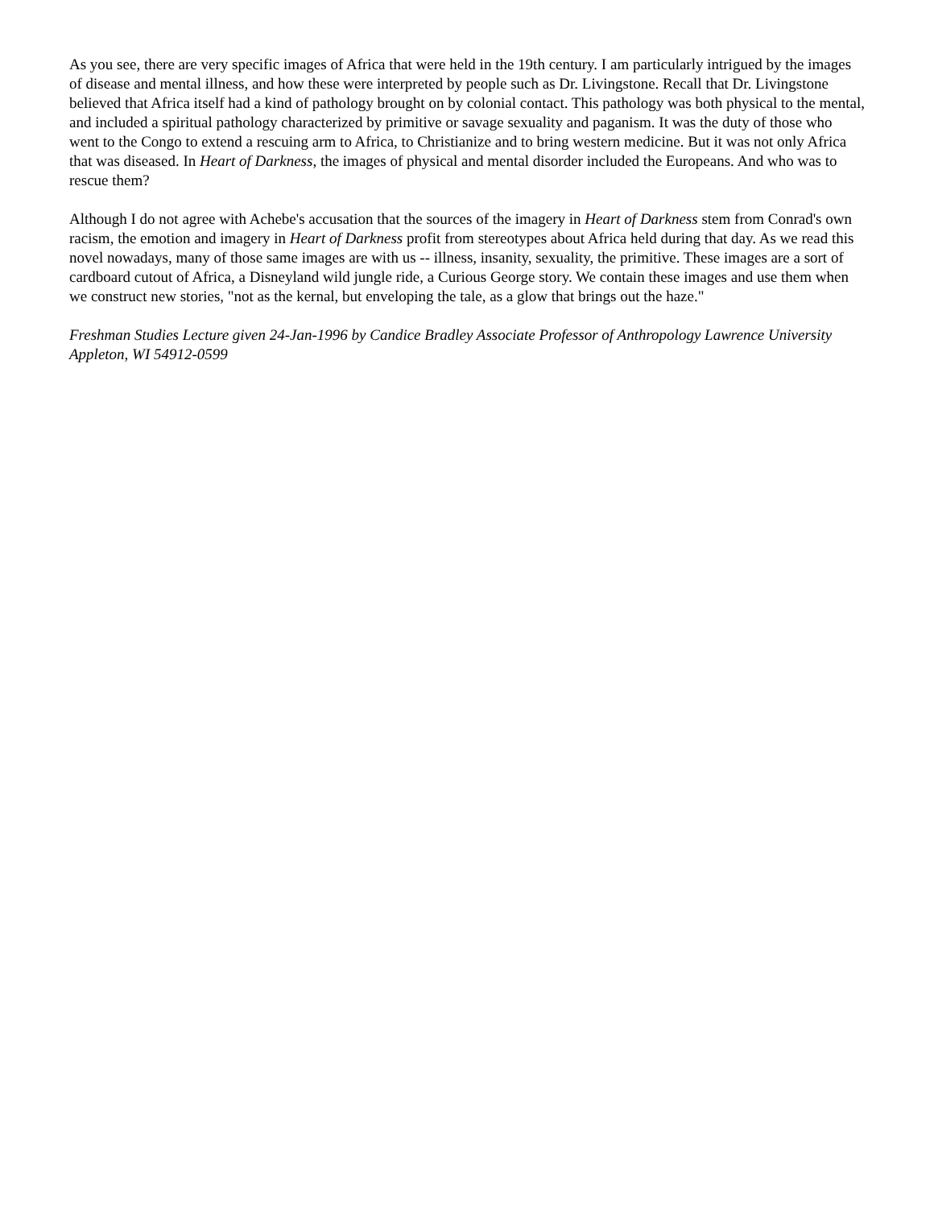As you see, there are very specific images of Africa that were held in the 19th century. I am particularly intrigued by the images of disease and mental illness, and how these were interpreted by people such as Dr. Livingstone. Recall that Dr. Livingstone believed that Africa itself had a kind of pathology brought on by colonial contact. This pathology was both physical to the mental, and included a spiritual pathology characterized by primitive or savage sexuality and paganism. It was the duty of those who went to the Congo to extend a rescuing arm to Africa, to Christianize and to bring western medicine. But it was not only Africa that was diseased. In Heart of Darkness, the images of physical and mental disorder included the Europeans. And who was to rescue them?
Although I do not agree with Achebe's accusation that the sources of the imagery in Heart of Darkness stem from Conrad's own racism, the emotion and imagery in Heart of Darkness profit from stereotypes about Africa held during that day. As we read this novel nowadays, many of those same images are with us -- illness, insanity, sexuality, the primitive. These images are a sort of cardboard cutout of Africa, a Disneyland wild jungle ride, a Curious George story. We contain these images and use them when we construct new stories, "not as the kernal, but enveloping the tale, as a glow that brings out the haze."
Freshman Studies Lecture given 24-Jan-1996 by Candice Bradley Associate Professor of Anthropology Lawrence University Appleton, WI 54912-0599